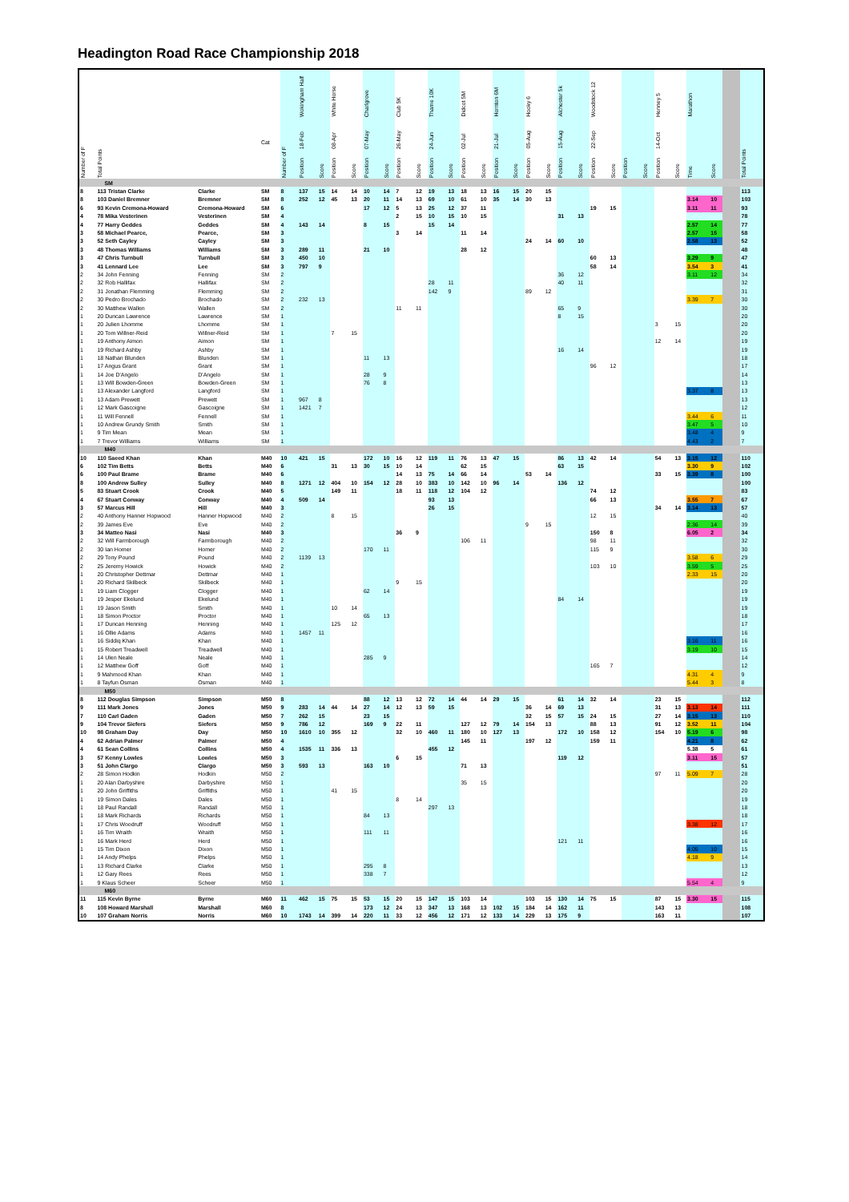Headington Road Race Championship 2018
| Number of F | Total Points | | | Cat | Number of F | Wokingham Half | | White Horse | | Charlgrove | | Club 5K | | Thame 10K | | Didcot 5M | | Hornton 6M | | Hooky 6 | | Alchester 5k | | Woodstock 12 | | | | Henney 5 | | Marathon | | | Total Points |
| --- | --- | --- | --- | --- | --- | --- | --- | --- | --- | --- | --- | --- | --- | --- | --- | --- | --- | --- | --- | --- | --- | --- | --- | --- | --- | --- | --- | --- | --- | --- | --- | --- | --- |
| | | | | | | 18-Feb | | 08-Apr | | 07-May | | 26-May | | 24-Jun | | 02-Jul | | 21-Jul | | 05-Aug | | 15-Aug | | 22-Sep | | | | 14-Oct | | | | | |
| | | | | | | Position | Score | Position | Score | Position | Score | Position | Score | Position | Score | Position | Score | Position | Score | Position | Score | Position | Score | Position | Score | Position | Score | Position | Score | Time | Score | | |
| | | SM | | | | | | | | | | | | | | | | | | | | | | | | | | | | | | | |
| 8 | 113 Tristan Clarke | | Clarke | SM | 8 | 137 | 15 | 14 | 14 | 10 | 14 | 7 | 12 | 19 | 13 | 18 | 13 | 16 | 15 | 20 | 15 | | | | | | | | | | | | 113 |
| 8 | 103 Daniel Bremner | | Bremner | SM | 8 | 252 | 12 | 45 | 13 | 20 | 11 | 14 | 13 | 69 | 10 | 61 | 10 | 35 | 14 | 30 | 13 | | | | | | | | | 3.14 | 10 | | 103 |
| 6 | 93 Kevin Cremona-Howard | | Cremona-Howard | SM | 6 | | | | | 17 | 12 | 5 | 13 | 25 | 12 | 37 | 11 | | | | | | | 19 | 15 | | | | | 3.11 | 11 | | 93 |
| 4 | 78 Mika Vesterinen | | Vesterinen | SM | 4 | | | | | | | 2 | 15 | 10 | 15 | 10 | 15 | | | | | 31 | 13 | | | | | | | | | | 78 |
| 4 | 77 Harry Geddes | | Geddes | SM | 4 | 143 | 14 | | | 8 | 15 | | | 15 | 14 | | | | | | | | | | | | | | | 2.57 | 14 | | 77 |
| 3 | 58 Michael Pearce, | | Pearce, | SM | 3 | | | | | | | 3 | 14 | | | 11 | 14 | | | | | | | | | | | | | 2.57 | 15 | | 58 |
| 3 | 52 Seth Cayley | | Cayley | SM | 3 | | | | | | | | | | | | | | | 24 | 14 | 60 | 10 | | | | | | | 2.58 | 13 | | 52 |
| 3 | 48 Thomas Williams | | Williams | SM | 3 | 289 | 11 | | | 21 | 10 | | | | | 28 | 12 | | | | | | | | | | | | | | | | 48 |
| 3 | 47 Chris Turnbull | | Turnbull | SM | 3 | 450 | 10 | | | | | | | | | | | | | | | | | 60 | 13 | | | | | 3.29 | 9 | | 47 |
| 3 | 41 Lennard Lee | | Lee | SM | 3 | 797 | 9 | | | | | | | | | | | | | | | | | 58 | 14 | | | | | 3.54 | 3 | | 41 |
| 2 | 34 John Fenning | | Fenning | SM | 2 | | | | | | | | | | | | | | | | | 36 | 12 | | | | | | | 3.11 | 12 | | 34 |
| 2 | 32 Rob Hallifax | | Hallifax | SM | 2 | | | | | | | | | 28 | 11 | | | | | | | 40 | 11 | | | | | | | | | | 32 |
| 2 | 31 Jonathan Flemming | | Flemming | SM | 2 | | | | | | | | | 142 | 9 | | | | | 89 | 12 | | | | | | | | | | | | 31 |
| 2 | 30 Pedro Brochado | | Brochado | SM | 2 | 232 | 13 | | | | | | | | | | | | | | | | | | | | | | | 3.39 | 7 | | 30 |
| 2 | 30 Matthew Wallen | | Wallen | SM | 2 | | | | | | | 11 | 11 | | | | | | | | | 65 | 9 | | | | | | | | | | 30 |
| 1 | 20 Duncan Lawrence | | Lawrence | SM | 1 | | | | | | | | | | | | | | | | | 8 | 15 | | | | | | | | | | 20 |
| 1 | 20 Julien Lhomme | | Lhomme | SM | 1 | | | | | | | | | | | | | | | | | | | | | | | 3 | 15 | | | | 20 |
| 1 | 20 Tom Willner-Reid | | Willner-Reid | SM | 1 | | | 7 | 15 | | | | | | | | | | | | | | | | | | | | | | | | 20 |
| 1 | 19 Anthony Aimon | | Aimon | SM | 1 | | | | | | | | | | | | | | | | | | | | | | | 12 | 14 | | | | 19 |
| 1 | 19 Richard Ashby | | Ashby | SM | 1 | | | | | | | | | | | | | | | | | 16 | 14 | | | | | | | | | | 19 |
| 1 | 18 Nathan Blunden | | Blunden | SM | 1 | | | | | 11 | 13 | | | | | | | | | | | | | | | | | | | | | | 18 |
| 1 | 17 Angus Grant | | Grant | SM | 1 | | | | | | | | | | | | | | | | | | | 96 | 12 | | | | | | | | 17 |
| 1 | 14 Joe D'Angelo | | D'Angelo | SM | 1 | | | | | 28 | 9 | | | | | | | | | | | | | | | | | | | | | | 14 |
| 1 | 13 Will Bowden-Green | | Bowden-Green | SM | 1 | | | | | 76 | 8 | | | | | | | | | | | | | | | | | | | | | | 13 |
| 1 | 13 Alexander Langford | | Langford | SM | 1 | | | | | | | | | | | | | | | | | | | | | | | | | 3.37 | 8 | | 13 |
| 1 | 13 Adam Prewett | | Prewett | SM | 1 | 967 | 8 | | | | | | | | | | | | | | | | | | | | | | | | | | 13 |
| 1 | 12 Mark Gascoigne | | Gascoigne | SM | 1 | 1421 | 7 | | | | | | | | | | | | | | | | | | | | | | | | | | 12 |
| 1 | 11 Will Fennell | | Fennell | SM | 1 | | | | | | | | | | | | | | | | | | | | | | | | | 3.44 | 6 | | 11 |
| 1 | 10 Andrew Grundy Smith | | Smith | SM | 1 | | | | | | | | | | | | | | | | | | | | | | | | | 3.47 | 5 | | 10 |
| 1 | 9 Tim Mean | | Mean | SM | 1 | | | | | | | | | | | | | | | | | | | | | | | | | 3.48 | 4 | | 9 |
| 1 | 7 Trevor Williams | | Williams | SM | 1 | | | | | | | | | | | | | | | | | | | | | | | | | 4.43 | 2 | | 7 |
| | | M40 | | | | | | | | | | | | | | | | | | | | | | | | | | | | | | | |
| 10 | 110 Saeed Khan | | Khan | M40 | 10 | 421 | 15 | | | 172 | 10 | 16 | 12 | 119 | 11 | 76 | 13 | 47 | 15 | | | 86 | 13 | 42 | 14 | | | 54 | 13 | 3.15 | 12 | | 110 |
| 6 | 102 Tim Betts | | Betts | M40 | 6 | | | 31 | 13 | 30 | 15 | 10 | 14 | | | 62 | 15 | | | | | 63 | 15 | | | | | | | 3.30 | 9 | | 102 |
| 6 | 100 Paul Brame | | Brame | M40 | 6 | | | | | | | 14 | 13 | 75 | 14 | 66 | 14 | | | 53 | 14 | | | | | | | 33 | 15 | 3.39 | 8 | | 100 |
| 8 | 100 Andrew Sulley | | Sulley | M40 | 8 | 1271 | 12 | 404 | 10 | 154 | 12 | 28 | 10 | 383 | 10 | 142 | 10 | 96 | 14 | | | 136 | 12 | | | | | | | | | | 100 |
| 5 | 83 Stuart Crook | | Crook | M40 | 5 | | | 149 | 11 | | | 18 | 11 | 118 | 12 | 104 | 12 | | | | | | | 74 | 12 | | | | | | | | 83 |
| 4 | 67 Stuart Conway | | Conway | M40 | 4 | 509 | 14 | | | | | | | 93 | 13 | | | | | | | | | 66 | 13 | | | | | 3.55 | 7 | | 67 |
| 3 | 57 Marcus Hill | | Hill | M40 | 3 | | | | | | | | | 26 | 15 | | | | | | | | | | | | | 34 | 14 | 3.14 | 13 | | 57 |
| 2 | 40 Anthony Hanner Hopwood | | Hanner Hopwood | M40 | 2 | | | 8 | 15 | | | | | | | | | | | | | | | 12 | 15 | | | | | | | | 40 |
| 2 | 39 James Eve | | Eve | M40 | 2 | | | | | | | | | | | | | | | 9 | 15 | | | | | | | | | 2.36 | 14 | | 39 |
| 3 | 34 Matteo Nasi | | Nasi | M40 | 3 | | | | | | | 36 | 9 | | | | | | | | | | | 150 | 8 | | | | | 6.05 | 2 | | 34 |
| 2 | 32 Will Farmborough | | Farmborough | M40 | 2 | | | | | | | | | | | 106 | 11 | | | | | | | 98 | 11 | | | | | | | | 32 |
| 2 | 30 Ian Homer | | Homer | M40 | 2 | | | | | 170 | 11 | | | | | | | | | | | | | 115 | 9 | | | | | | | | 30 |
| 2 | 29 Tony Pound | | Pound | M40 | 2 | 1139 | 13 | | | | | | | | | | | | | | | | | | | | | | | 3.58 | 6 | | 29 |
| 2 | 25 Jeremy Howick | | Howick | M40 | 2 | | | | | | | | | | | | | | | | | | | 103 | 10 | | | | | 3.59 | 5 | | 25 |
| 1 | 20 Christopher Dettmar | | Dettmar | M40 | 1 | | | | | | | | | | | | | | | | | | | | | | | | | 2.33 | 15 | | 20 |
| 1 | 20 Richard Skilbeck | | Skilbeck | M40 | 1 | | | | | | | 9 | 15 | | | | | | | | | | | | | | | | | | | | 20 |
| 1 | 19 Liam Clogger | | Clogger | M40 | 1 | | | | | 62 | 14 | | | | | | | | | | | | | | | | | | | | | | 19 |
| 1 | 19 Jesper Ekelund | | Ekelund | M40 | 1 | | | | | | | | | | | | | | | | | 84 | 14 | | | | | | | | | | 19 |
| 1 | 19 Jason Smith | | Smith | M40 | 1 | | | 10 | 14 | | | | | | | | | | | | | | | | | | | | | | | | 19 |
| 1 | 18 Simon Proctor | | Proctor | M40 | 1 | | | | | 65 | 13 | | | | | | | | | | | | | | | | | | | | | | 18 |
| 1 | 17 Duncan Henning | | Henning | M40 | 1 | | | 125 | 12 | | | | | | | | | | | | | | | | | | | | | | | | 17 |
| 1 | 16 Ollie Adams | | Adams | M40 | 1 | 1457 | 11 | | | | | | | | | | | | | | | | | | | | | | | | | | 16 |
| 1 | 16 Siddiq Khan | | Khan | M40 | 1 | | | | | | | | | | | | | | | | | | | | | | | | | 3.16 | 11 | | 16 |
| 1 | 15 Robert Treadwell | | Treadwell | M40 | 1 | | | | | | | | | | | | | | | | | | | | | | | | | 3.19 | 10 | | 15 |
| 1 | 14 Ulen Neale | | Neale | M40 | 1 | | | | | 285 | 9 | | | | | | | | | | | | | | | | | | | | | | 14 |
| 1 | 12 Matthew Goff | | Goff | M40 | 1 | | | | | | | | | | | | | | | | | | | 165 | 7 | | | | | | | | 12 |
| 1 | 9 Mahmood Khan | | Khan | M40 | 1 | | | | | | | | | | | | | | | | | | | | | | | | | 4.31 | 4 | | 9 |
| 1 | 8 Tayfun Osman | | Osman | M40 | 1 | | | | | | | | | | | | | | | | | | | | | | | | | 5.44 | 3 | | 8 |
| | | M50 | | | | | | | | | | | | | | | | | | | | | | | | | | | | | | | |
| 8 | 112 Douglas Simpson | | Simpson | M50 | 8 | | | | | 88 | 12 | 13 | 12 | 72 | 14 | 44 | 14 | 29 | 15 | | | 61 | 14 | 32 | 14 | | | 23 | 15 | | | | 112 |
| 9 | 111 Mark Jones | | Jones | M50 | 9 | 283 | 14 | 44 | 14 | 27 | 14 | 12 | 13 | 59 | 15 | | | | | 36 | 14 | 69 | 13 | | | | | 31 | 13 | 3.13 | 14 | | 111 |
| 7 | 110 Carl Gaden | | Gaden | M50 | 7 | 262 | 15 | | | 23 | 15 | | | | | | | | | 32 | 15 | 57 | 15 | 24 | 15 | | | 27 | 14 | 3.15 | 13 | | 110 |
| 9 | 104 Trevor Siefers | | Siefers | M50 | 9 | 786 | 12 | | | 169 | 9 | 22 | 11 | | | 127 | 12 | 79 | 14 | 154 | 13 | | | 88 | 13 | | | 91 | 12 | 3.52 | 11 | | 104 |
| 10 | 98 Graham Day | | Day | M50 | 10 | 1610 | 10 | 355 | 12 | | | 32 | 10 | 460 | 11 | 180 | 10 | 127 | 13 | | | 172 | 10 | 158 | 12 | | | 154 | 10 | 5.19 | 6 | | 98 |
| 4 | 62 Adrian Palmer | | Palmer | M50 | 4 | | | | | | | | | | | 145 | 11 | | | 197 | 12 | | | 159 | 11 | | | | | 4.21 | 8 | | 62 |
| 4 | 61 Sean Collins | | Collins | M50 | 4 | 1535 | 11 | 336 | 13 | | | | | 455 | 12 | | | | | | | | | | | | | | | 5.38 | 5 | | 61 |
| 3 | 57 Kenny Lowles | | Lowles | M50 | 3 | | | | | | | 6 | 15 | | | | | | | | | 119 | 12 | | | | | | | 3.11 | 15 | | 57 |
| 3 | 51 John Clargo | | Clargo | M50 | 3 | 593 | 13 | | | 163 | 10 | | | | | 71 | 13 | | | | | | | | | | | | | | | | 51 |
| 2 | 28 Simon Hodkin | | Hodkin | M50 | 2 | | | | | | | | | | | | | | | | | | | | | | | 97 | 11 | 5.09 | 7 | | 28 |
| 1 | 20 Alan Darbyshire | | Darbyshire | M50 | 1 | | | | | | | | | | | 35 | 15 | | | | | | | | | | | | | | | | 20 |
| 1 | 20 John Griffiths | | Griffiths | M50 | 1 | | | 41 | 15 | | | | | | | | | | | | | | | | | | | | | | | | 20 |
| 1 | 19 Simon Dales | | Dales | M50 | 1 | | | | | | | 8 | 14 | | | | | | | | | | | | | | | | | | | | 19 |
| 1 | 18 Paul Randall | | Randall | M50 | 1 | | | | | | | | | 297 | 13 | | | | | | | | | | | | | | | | | | 18 |
| 1 | 18 Mark Richards | | Richards | M50 | 1 | | | | | 84 | 13 | | | | | | | | | | | | | | | | | | | | | | 18 |
| 1 | 17 Chris Woodruff | | Woodruff | M50 | 1 | | | | | | | | | | | | | | | | | | | | | | | | | 3.38 | 12 | | 17 |
| 1 | 16 Tim Wraith | | Wraith | M50 | 1 | | | | | 111 | 11 | | | | | | | | | | | | | | | | | | | | | | 16 |
| 1 | 16 Mark Herd | | Herd | M50 | 1 | | | | | | | | | | | | | | | | | 121 | 11 | | | | | | | | | | 16 |
| 1 | 15 Tim Dixon | | Dixon | M50 | 1 | | | | | | | | | | | | | | | | | | | | | | | | | 4.05 | 10 | | 15 |
| 1 | 14 Andy Phelps | | Phelps | M50 | 1 | | | | | | | | | | | | | | | | | | | | | | | | | 4.18 | 9 | | 14 |
| 1 | 13 Richard Clarke | | Clarke | M50 | 1 | | | | | 295 | 8 | | | | | | | | | | | | | | | | | | | | | | 13 |
| 1 | 12 Gary Rees | | Rees | M50 | 1 | | | | | 338 | 7 | | | | | | | | | | | | | | | | | | | | | | 12 |
| 1 | 9 Klaus Scheer | | Scheer | M50 | 1 | | | | | | | | | | | | | | | | | | | | | | | | | 5.54 | 4 | | 9 |
| | | M60 | | | | | | | | | | | | | | | | | | | | | | | | | | | | | | | |
| 11 | 115 Kevin Byrne | | Byrne | M60 | 11 | 462 | 15 | 75 | 15 | 53 | 15 | 20 | 15 | 147 | 15 | 103 | 14 | | | 103 | 15 | 130 | 14 | 75 | 15 | | | 87 | 15 | 3.30 | 15 | | 115 |
| 8 | 108 Howard Marshall | | Marshall | M60 | 8 | | | | | 173 | 12 | 24 | 13 | 347 | 13 | 168 | 13 | 102 | 15 | 184 | 14 | 162 | 11 | | | | | 143 | 13 | | | | 108 |
| 10 | 107 Graham Norris | | Norris | M60 | 10 | 1743 | 14 | 399 | 14 | 220 | 11 | 33 | 12 | 456 | 12 | 171 | 12 | 133 | 14 | 229 | 13 | 175 | 9 | | | | | 163 | 11 | | | | 107 |